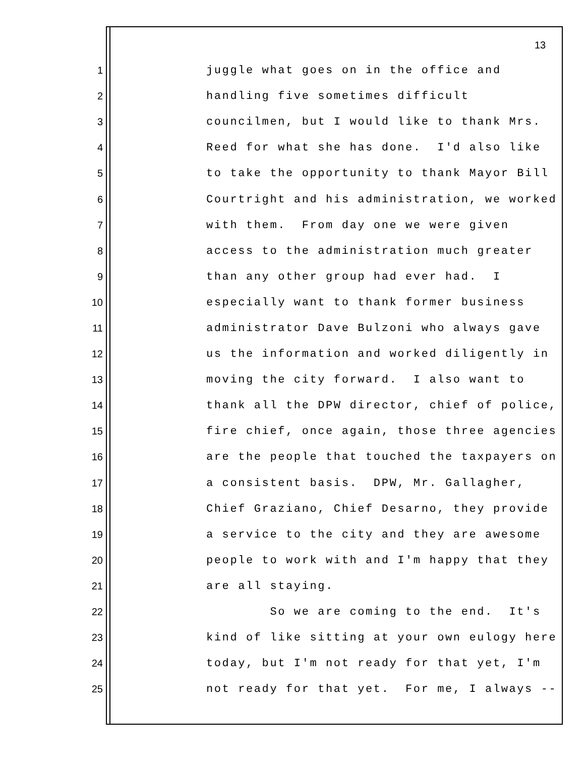13
1 juggle what goes on in the office and
2 handling five sometimes difficult
3 councilmen, but I would like to thank Mrs.
4 Reed for what she has done. I'd also like
5 to take the opportunity to thank Mayor Bill
6 Courtright and his administration, we worked
7 with them. From day one we were given
8 access to the administration much greater
9 than any other group had ever had. I
10 especially want to thank former business
11 administrator Dave Bulzoni who always gave
12 us the information and worked diligently in
13 moving the city forward. I also want to
14 thank all the DPW director, chief of police,
15 fire chief, once again, those three agencies
16 are the people that touched the taxpayers on
17 a consistent basis. DPW, Mr. Gallagher,
18 Chief Graziano, Chief Desarno, they provide
19 a service to the city and they are awesome
20 people to work with and I'm happy that they
21 are all staying.
22 So we are coming to the end. It's
23 kind of like sitting at your own eulogy here
24 today, but I'm not ready for that yet, I'm
25 not ready for that yet. For me, I always --